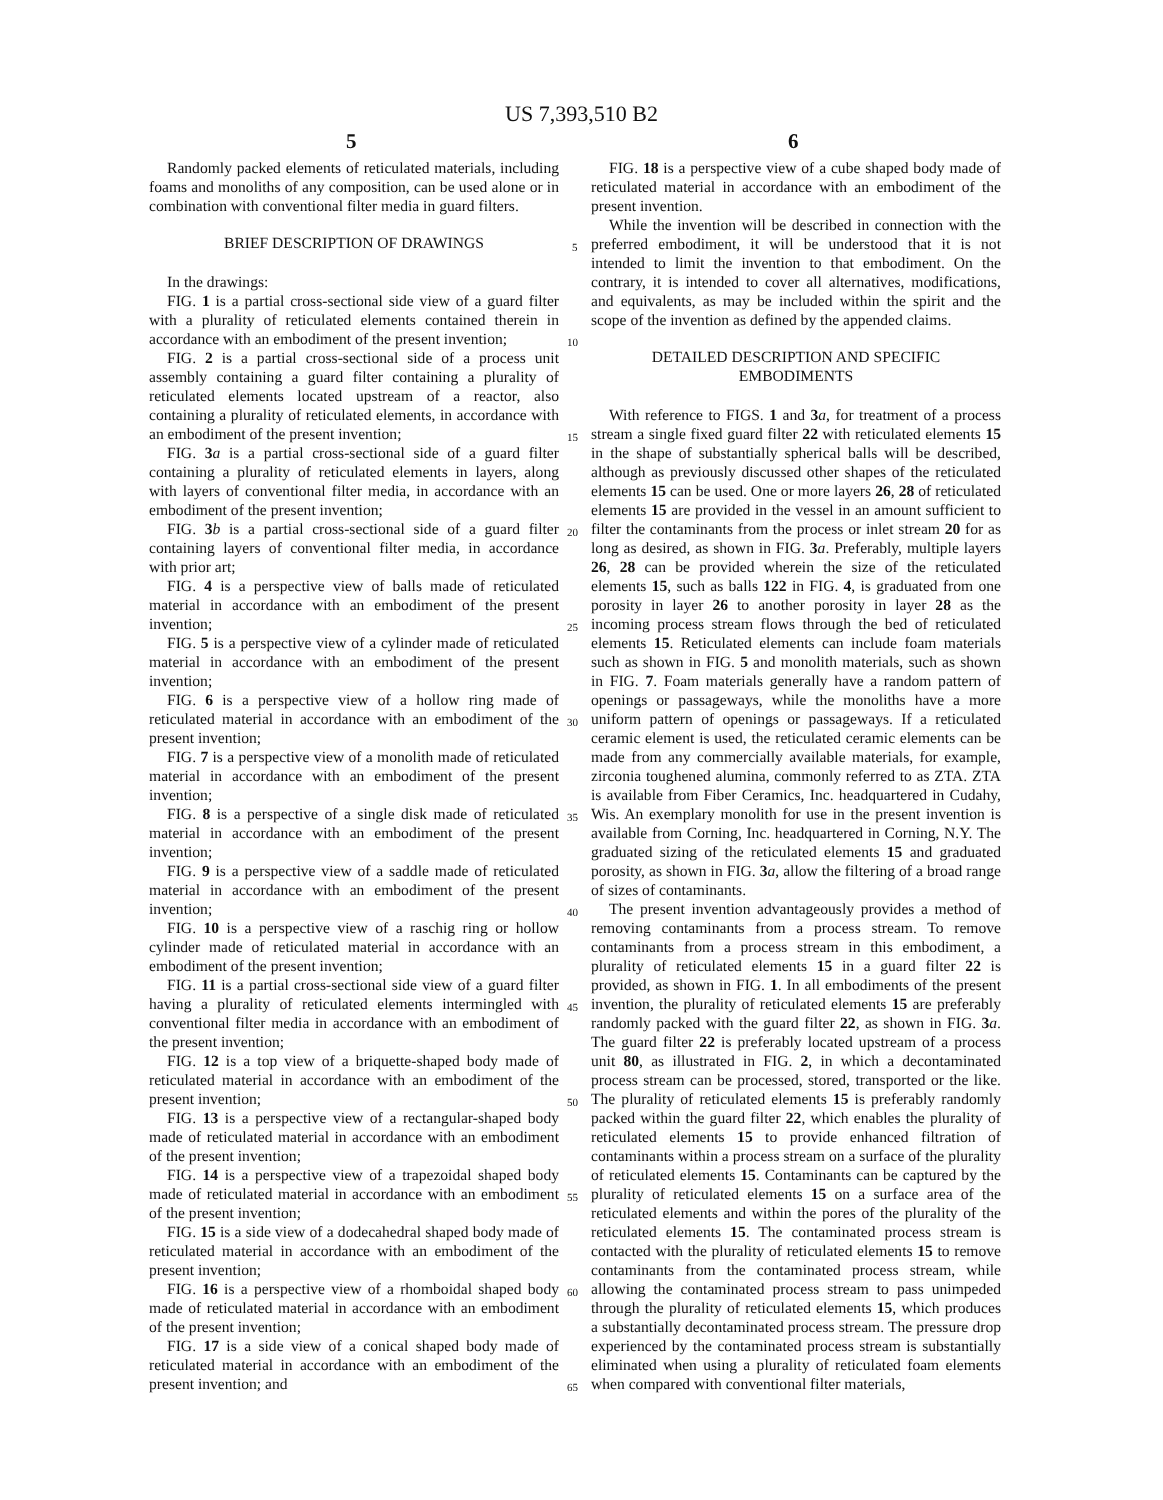US 7,393,510 B2
5 6
Randomly packed elements of reticulated materials, including foams and monoliths of any composition, can be used alone or in combination with conventional filter media in guard filters.
BRIEF DESCRIPTION OF DRAWINGS
In the drawings:
FIG. 1 is a partial cross-sectional side view of a guard filter with a plurality of reticulated elements contained therein in accordance with an embodiment of the present invention;
FIG. 2 is a partial cross-sectional side of a process unit assembly containing a guard filter containing a plurality of reticulated elements located upstream of a reactor, also containing a plurality of reticulated elements, in accordance with an embodiment of the present invention;
FIG. 3 a is a partial cross-sectional side of a guard filter containing a plurality of reticulated elements in layers, along with layers of conventional filter media, in accordance with an embodiment of the present invention;
FIG. 3 b is a partial cross-sectional side of a guard filter containing layers of conventional filter media, in accordance with prior art;
FIG. 4 is a perspective view of balls made of reticulated material in accordance with an embodiment of the present invention;
FIG. 5 is a perspective view of a cylinder made of reticulated material in accordance with an embodiment of the present invention;
FIG. 6 is a perspective view of a hollow ring made of reticulated material in accordance with an embodiment of the present invention;
FIG. 7 is a perspective view of a monolith made of reticulated material in accordance with an embodiment of the present invention;
FIG. 8 is a perspective of a single disk made of reticulated material in accordance with an embodiment of the present invention;
FIG. 9 is a perspective view of a saddle made of reticulated material in accordance with an embodiment of the present invention;
FIG. 10 is a perspective view of a raschig ring or hollow cylinder made of reticulated material in accordance with an embodiment of the present invention;
FIG. 11 is a partial cross-sectional side view of a guard filter having a plurality of reticulated elements intermingled with conventional filter media in accordance with an embodiment of the present invention;
FIG. 12 is a top view of a briquette-shaped body made of reticulated material in accordance with an embodiment of the present invention;
FIG. 13 is a perspective view of a rectangular-shaped body made of reticulated material in accordance with an embodiment of the present invention;
FIG. 14 is a perspective view of a trapezoidal shaped body made of reticulated material in accordance with an embodiment of the present invention;
FIG. 15 is a side view of a dodecahedral shaped body made of reticulated material in accordance with an embodiment of the present invention;
FIG. 16 is a perspective view of a rhomboidal shaped body made of reticulated material in accordance with an embodiment of the present invention;
FIG. 17 is a side view of a conical shaped body made of reticulated material in accordance with an embodiment of the present invention; and
FIG. 18 is a perspective view of a cube shaped body made of reticulated material in accordance with an embodiment of the present invention.
While the invention will be described in connection with the preferred embodiment, it will be understood that it is not intended to limit the invention to that embodiment. On the contrary, it is intended to cover all alternatives, modifications, and equivalents, as may be included within the spirit and the scope of the invention as defined by the appended claims.
DETAILED DESCRIPTION AND SPECIFIC
EMBODIMENTS
With reference to FIGS. 1 and 3 a, for treatment of a process stream a single fixed guard filter 22 with reticulated elements 15 in the shape of substantially spherical balls will be described, although as previously discussed other shapes of the reticulated elements 15 can be used. One or more layers 26, 28 of reticulated elements 15 are provided in the vessel in an amount sufficient to filter the contaminants from the process or inlet stream 20 for as long as desired, as shown in FIG. 3 a. Preferably, multiple layers 26, 28 can be provided wherein the size of the reticulated elements 15, such as balls 122 in FIG. 4, is graduated from one porosity in layer 26 to another porosity in layer 28 as the incoming process stream flows through the bed of reticulated elements 15. Reticulated elements can include foam materials such as shown in FIG. 5 and monolith materials, such as shown in FIG. 7. Foam materials generally have a random pattern of openings or passageways, while the monoliths have a more uniform pattern of openings or passageways. If a reticulated ceramic element is used, the reticulated ceramic elements can be made from any commercially available materials, for example, zirconia toughened alumina, commonly referred to as ZTA. ZTA is available from Fiber Ceramics, Inc. headquartered in Cudahy, Wis. An exemplary monolith for use in the present invention is available from Corning, Inc. headquartered in Corning, N.Y. The graduated sizing of the reticulated elements 15 and graduated porosity, as shown in FIG. 3 a, allow the filtering of a broad range of sizes of contaminants.
The present invention advantageously provides a method of removing contaminants from a process stream. To remove contaminants from a process stream in this embodiment, a plurality of reticulated elements 15 in a guard filter 22 is provided, as shown in FIG. 1. In all embodiments of the present invention, the plurality of reticulated elements 15 are preferably randomly packed with the guard filter 22, as shown in FIG. 3 a. The guard filter 22 is preferably located upstream of a process unit 80, as illustrated in FIG. 2, in which a decontaminated process stream can be processed, stored, transported or the like. The plurality of reticulated elements 15 is preferably randomly packed within the guard filter 22, which enables the plurality of reticulated elements 15 to provide enhanced filtration of contaminants within a process stream on a surface of the plurality of reticulated elements 15. Contaminants can be captured by the plurality of reticulated elements 15 on a surface area of the reticulated elements and within the pores of the plurality of the reticulated elements 15. The contaminated process stream is contacted with the plurality of reticulated elements 15 to remove contaminants from the contaminated process stream, while allowing the contaminated process stream to pass unimpeded through the plurality of reticulated elements 15, which produces a substantially decontaminated process stream. The pressure drop experienced by the contaminated process stream is substantially eliminated when using a plurality of reticulated foam elements when compared with conventional filter materials,
5
10
15
20
25
30
35
40
45
50
55
60
65